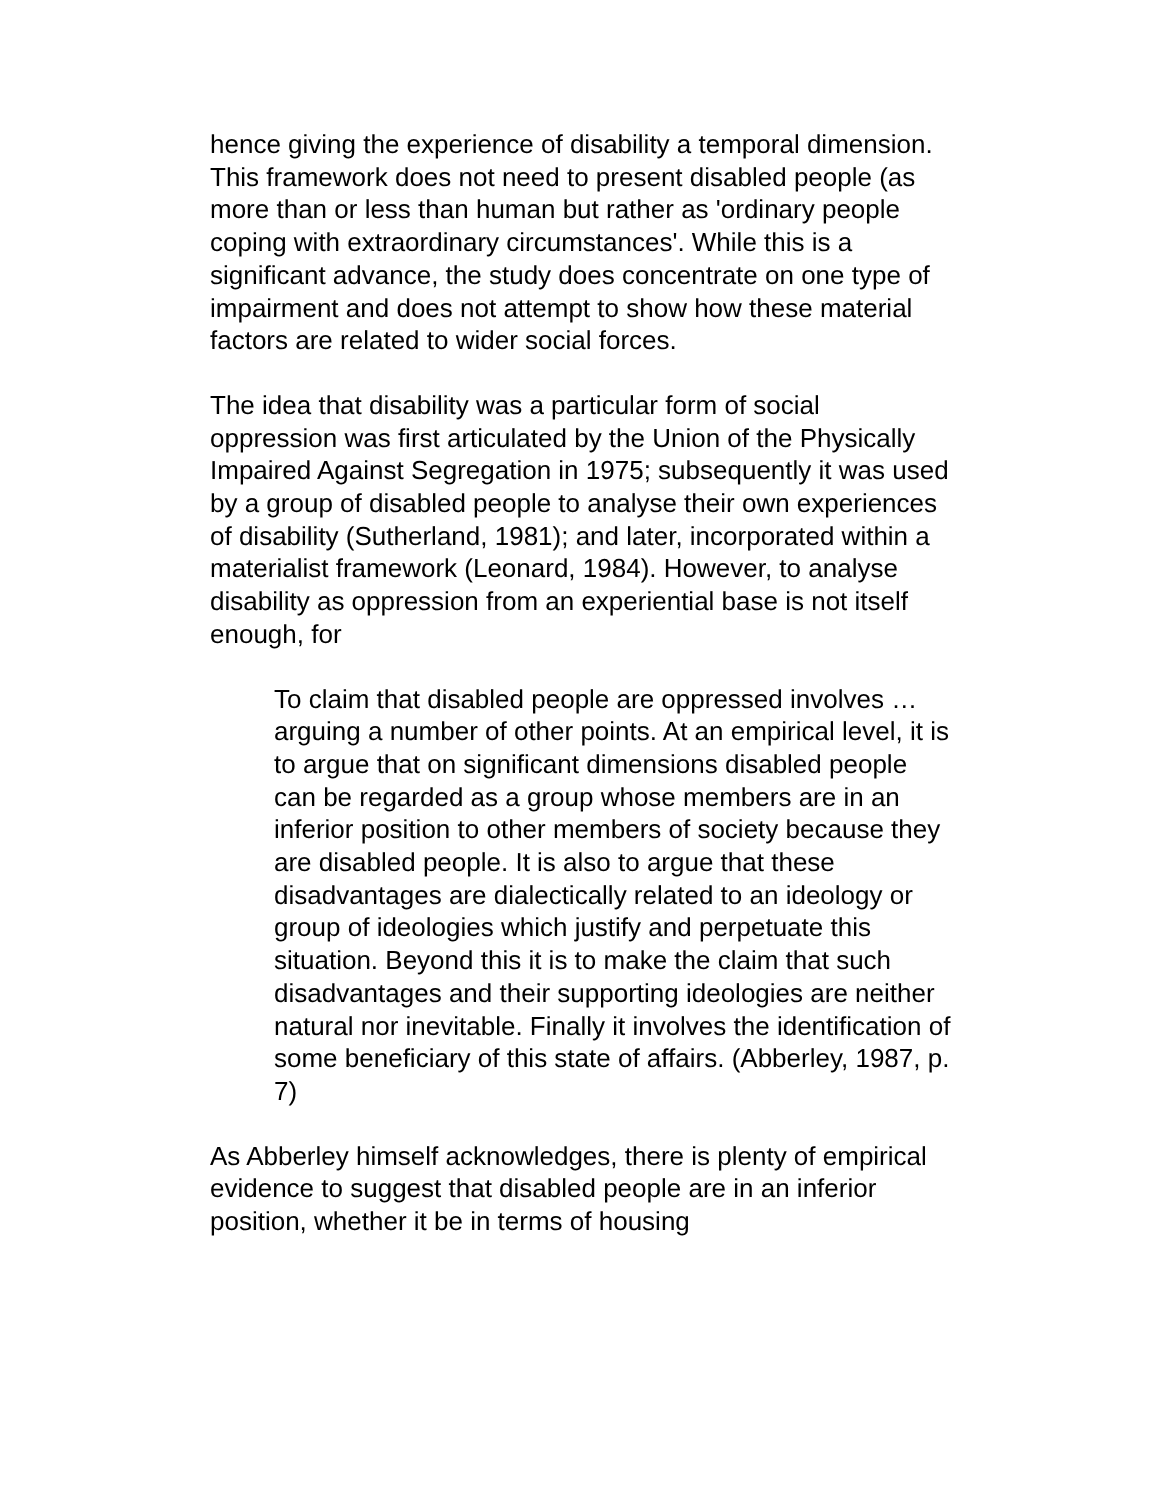hence giving the experience of disability a temporal dimension. This framework does not need to present disabled people (as more than or less than human but rather as 'ordinary people coping with extraordinary circumstances'. While this is a significant advance, the study does concentrate on one type of impairment and does not attempt to show how these material factors are related to wider social forces.
The idea that disability was a particular form of social oppression was first articulated by the Union of the Physically Impaired Against Segregation in 1975; subsequently it was used by a group of disabled people to analyse their own experiences of disability (Sutherland, 1981); and later, incorporated within a materialist framework (Leonard, 1984). However, to analyse disability as oppression from an experiential base is not itself enough, for
To claim that disabled people are oppressed involves … arguing a number of other points. At an empirical level, it is to argue that on significant dimensions disabled people can be regarded as a group whose members are in an inferior position to other members of society because they are disabled people. It is also to argue that these disadvantages are dialectically related to an ideology or group of ideologies which justify and perpetuate this situation. Beyond this it is to make the claim that such disadvantages and their supporting ideologies are neither natural nor inevitable. Finally it involves the identification of some beneficiary of this state of affairs. (Abberley, 1987, p. 7)
As Abberley himself acknowledges, there is plenty of empirical evidence to suggest that disabled people are in an inferior position, whether it be in terms of housing